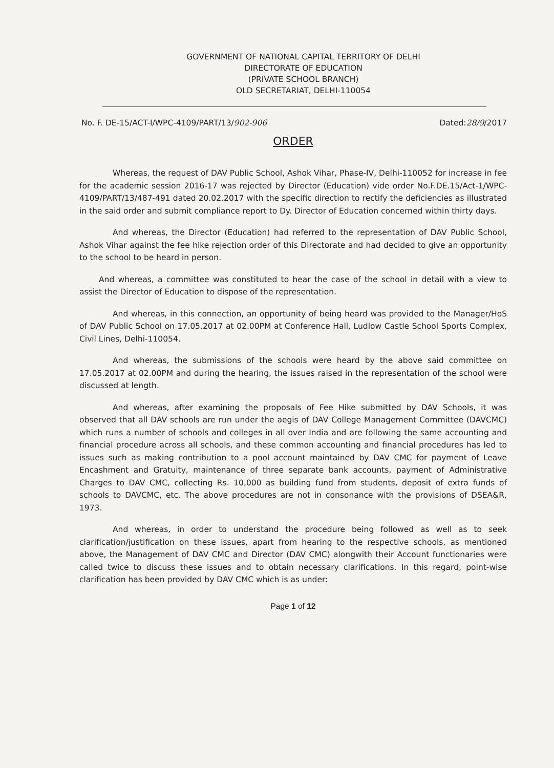GOVERNMENT OF NATIONAL CAPITAL TERRITORY OF DELHI
DIRECTORATE OF EDUCATION
(PRIVATE SCHOOL BRANCH)
OLD SECRETARIAT, DELHI-110054
No. F. DE-15/ACT-I/WPC-4109/PART/13/902-906 Dated:28/9/2017
ORDER
Whereas, the request of DAV Public School, Ashok Vihar, Phase-IV, Delhi-110052 for increase in fee for the academic session 2016-17 was rejected by Director (Education) vide order No.F.DE.15/Act-1/WPC-4109/PART/13/487-491 dated 20.02.2017 with the specific direction to rectify the deficiencies as illustrated in the said order and submit compliance report to Dy. Director of Education concerned within thirty days.
And whereas, the Director (Education) had referred to the representation of DAV Public School, Ashok Vihar against the fee hike rejection order of this Directorate and had decided to give an opportunity to the school to be heard in person.
And whereas, a committee was constituted to hear the case of the school in detail with a view to assist the Director of Education to dispose of the representation.
And whereas, in this connection, an opportunity of being heard was provided to the Manager/HoS of DAV Public School on 17.05.2017 at 02.00PM at Conference Hall, Ludlow Castle School Sports Complex, Civil Lines, Delhi-110054.
And whereas, the submissions of the schools were heard by the above said committee on 17.05.2017 at 02.00PM and during the hearing, the issues raised in the representation of the school were discussed at length.
And whereas, after examining the proposals of Fee Hike submitted by DAV Schools, it was observed that all DAV schools are run under the aegis of DAV College Management Committee (DAVCMC) which runs a number of schools and colleges in all over India and are following the same accounting and financial procedure across all schools, and these common accounting and financial procedures has led to issues such as making contribution to a pool account maintained by DAV CMC for payment of Leave Encashment and Gratuity, maintenance of three separate bank accounts, payment of Administrative Charges to DAV CMC, collecting Rs. 10,000 as building fund from students, deposit of extra funds of schools to DAVCMC, etc. The above procedures are not in consonance with the provisions of DSEA&R, 1973.
And whereas, in order to understand the procedure being followed as well as to seek clarification/justification on these issues, apart from hearing to the respective schools, as mentioned above, the Management of DAV CMC and Director (DAV CMC) alongwith their Account functionaries were called twice to discuss these issues and to obtain necessary clarifications. In this regard, point-wise clarification has been provided by DAV CMC which is as under:
Page 1 of 12